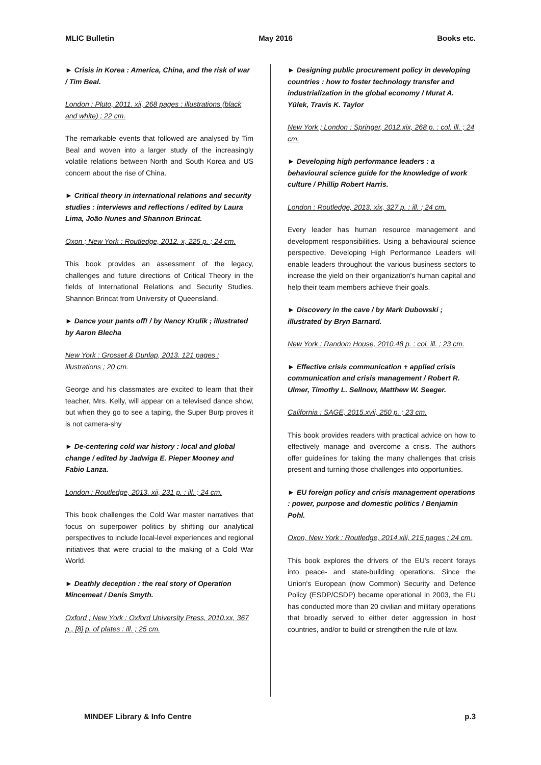MLIC Bulletin May 2016 Books etc.
► Crisis in Korea : America, China, and the risk of war / Tim Beal.
London : Pluto, 2011. xii, 268 pages : illustrations (black and white) ; 22 cm.
The remarkable events that followed are analysed by Tim Beal and woven into a larger study of the increasingly volatile relations between North and South Korea and US concern about the rise of China.
► Critical theory in international relations and security studies : interviews and reflections / edited by Laura Lima, João Nunes and Shannon Brincat.
Oxon ; New York : Routledge, 2012. x, 225 p. ; 24 cm.
This book provides an assessment of the legacy, challenges and future directions of Critical Theory in the fields of International Relations and Security Studies. Shannon Brincat from University of Queensland.
► Dance your pants off! / by Nancy Krulik ; illustrated by Aaron Blecha
New York : Grosset & Dunlap, 2013. 121 pages : illustrations ; 20 cm.
George and his classmates are excited to learn that their teacher, Mrs. Kelly, will appear on a televised dance show, but when they go to see a taping, the Super Burp proves it is not camera-shy
► De-centering cold war history : local and global change / edited by Jadwiga E. Pieper Mooney and Fabio Lanza.
London : Routledge, 2013. xii, 231 p. : ill. ; 24 cm.
This book challenges the Cold War master narratives that focus on superpower politics by shifting our analytical perspectives to include local-level experiences and regional initiatives that were crucial to the making of a Cold War World.
► Deathly deception : the real story of Operation Mincemeat / Denis Smyth.
Oxford ; New York : Oxford University Press, 2010.xx, 367 p., [8] p. of plates : ill. ; 25 cm.
► Designing public procurement policy in developing countries : how to foster technology transfer and industrialization in the global economy / Murat A. Yülek, Travis K. Taylor
New York ; London : Springer, 2012.xix, 268 p. : col. ill. ; 24 cm.
► Developing high performance leaders : a behavioural science guide for the knowledge of work culture / Phillip Robert Harris.
London : Routledge, 2013. xix, 327 p. : ill. ; 24 cm.
Every leader has human resource management and development responsibilities. Using a behavioural science perspective, Developing High Performance Leaders will enable leaders throughout the various business sectors to increase the yield on their organization's human capital and help their team members achieve their goals.
► Discovery in the cave / by Mark Dubowski ; illustrated by Bryn Barnard.
New York : Random House, 2010.48 p. : col. ill. ; 23 cm.
► Effective crisis communication + applied crisis communication and crisis management / Robert R. Ulmer, Timothy L. Sellnow, Matthew W. Seeger.
California : SAGE, 2015.xvii, 250 p. ; 23 cm.
This book provides readers with practical advice on how to effectively manage and overcome a crisis. The authors offer guidelines for taking the many challenges that crisis present and turning those challenges into opportunities.
► EU foreign policy and crisis management operations : power, purpose and domestic politics / Benjamin Pohl.
Oxon, New York : Routledge, 2014.xiii, 215 pages ; 24 cm.
This book explores the drivers of the EU's recent forays into peace- and state-building operations. Since the Union's European (now Common) Security and Defence Policy (ESDP/CSDP) became operational in 2003, the EU has conducted more than 20 civilian and military operations that broadly served to either deter aggression in host countries, and/or to build or strengthen the rule of law.
MINDEF Library & Info Centre p.3